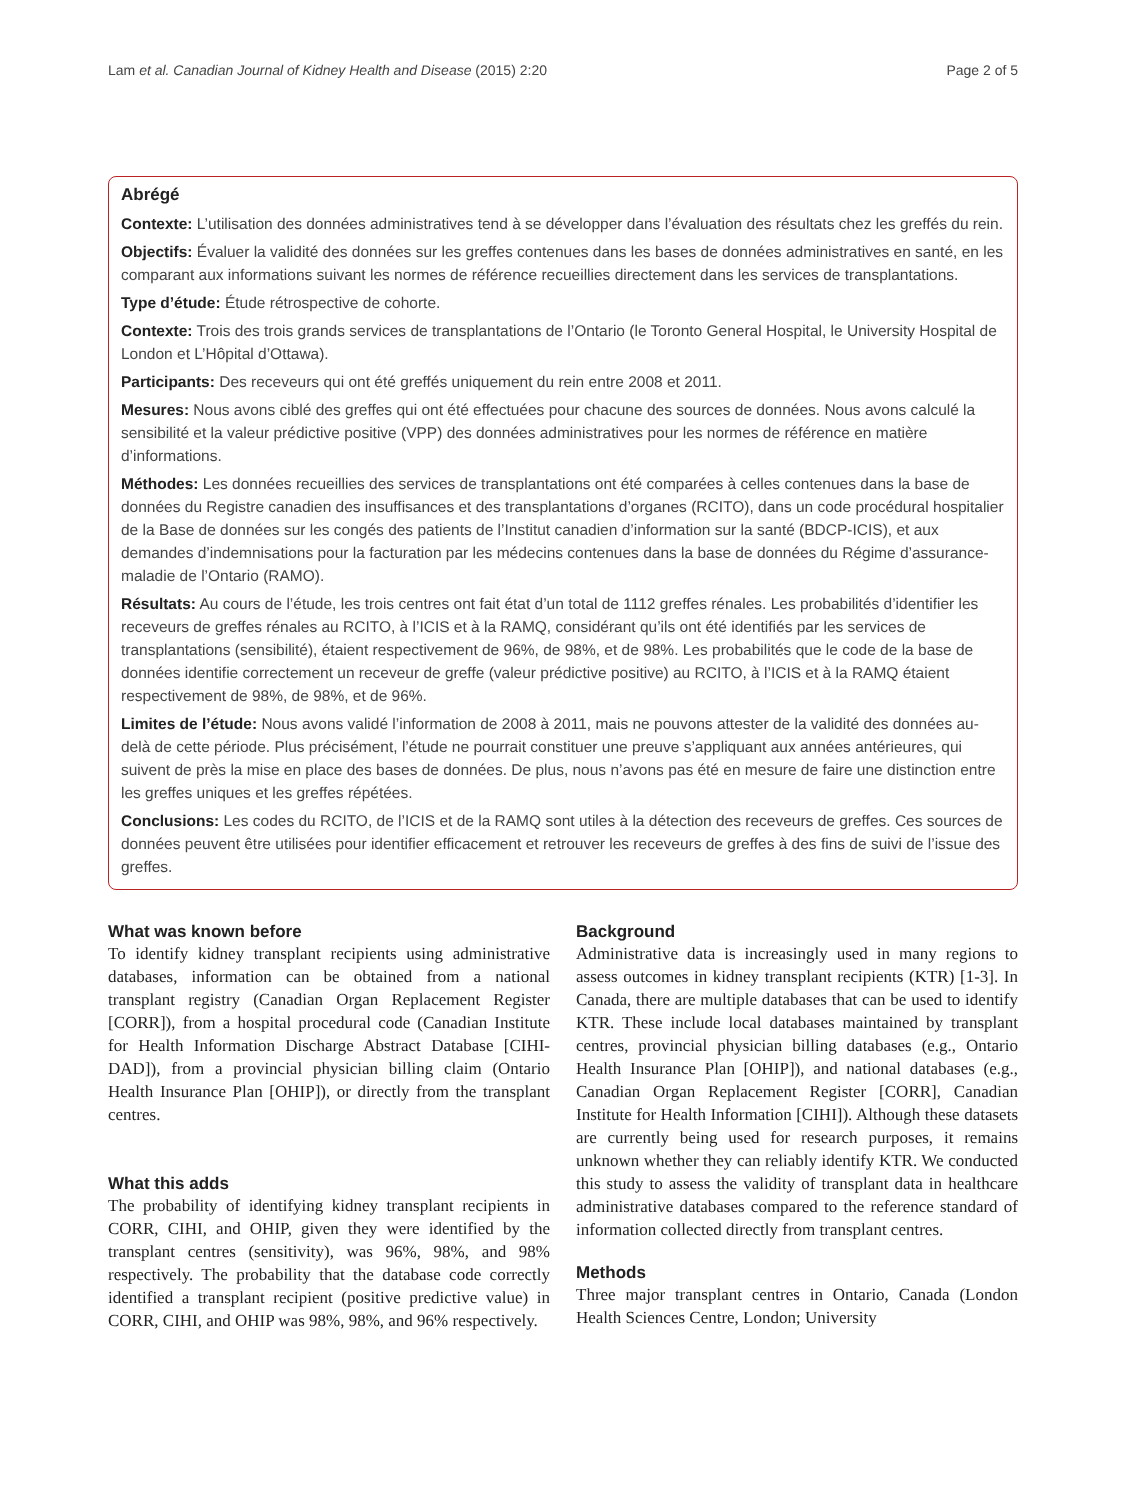Lam et al. Canadian Journal of Kidney Health and Disease (2015) 2:20 Page 2 of 5
Abrégé
Contexte: L’utilisation des données administratives tend à se développer dans l’évaluation des résultats chez les greffés du rein.
Objectifs: Évaluer la validité des données sur les greffes contenues dans les bases de données administratives en santé, en les comparant aux informations suivant les normes de référence recueillies directement dans les services de transplantations.
Type d’étude: Étude rétrospective de cohorte.
Contexte: Trois des trois grands services de transplantations de l’Ontario (le Toronto General Hospital, le University Hospital de London et L’Hôpital d’Ottawa).
Participants: Des receveurs qui ont été greffés uniquement du rein entre 2008 et 2011.
Mesures: Nous avons ciblé des greffes qui ont été effectuées pour chacune des sources de données. Nous avons calculé la sensibilité et la valeur prédictive positive (VPP) des données administratives pour les normes de référence en matière d’informations.
Méthodes: Les données recueillies des services de transplantations ont été comparées à celles contenues dans la base de données du Registre canadien des insuffisances et des transplantations d’organes (RCITO), dans un code procédural hospitalier de la Base de données sur les congés des patients de l’Institut canadien d’information sur la santé (BDCP-ICIS), et aux demandes d’indemnisations pour la facturation par les médecins contenues dans la base de données du Régime d’assurance-maladie de l’Ontario (RAMO).
Résultats: Au cours de l’étude, les trois centres ont fait état d’un total de 1112 greffes rénales. Les probabilités d’identifier les receveurs de greffes rénales au RCITO, à l’ICIS et à la RAMQ, considérant qu’ils ont été identifiés par les services de transplantations (sensibilité), étaient respectivement de 96%, de 98%, et de 98%. Les probabilités que le code de la base de données identifie correctement un receveur de greffe (valeur prédictive positive) au RCITO, à l’ICIS et à la RAMQ étaient respectivement de 98%, de 98%, et de 96%.
Limites de l’étude: Nous avons validé l’information de 2008 à 2011, mais ne pouvons attester de la validité des données au-delà de cette période. Plus précisément, l’étude ne pourrait constituer une preuve s’appliquant aux années antérieures, qui suivent de près la mise en place des bases de données. De plus, nous n’avons pas été en mesure de faire une distinction entre les greffes uniques et les greffes répétées.
Conclusions: Les codes du RCITO, de l’ICIS et de la RAMQ sont utiles à la détection des receveurs de greffes. Ces sources de données peuvent être utilisées pour identifier efficacement et retrouver les receveurs de greffes à des fins de suivi de l’issue des greffes.
What was known before
To identify kidney transplant recipients using administrative databases, information can be obtained from a national transplant registry (Canadian Organ Replacement Register [CORR]), from a hospital procedural code (Canadian Institute for Health Information Discharge Abstract Database [CIHI-DAD]), from a provincial physician billing claim (Ontario Health Insurance Plan [OHIP]), or directly from the transplant centres.
What this adds
The probability of identifying kidney transplant recipients in CORR, CIHI, and OHIP, given they were identified by the transplant centres (sensitivity), was 96%, 98%, and 98% respectively. The probability that the database code correctly identified a transplant recipient (positive predictive value) in CORR, CIHI, and OHIP was 98%, 98%, and 96% respectively.
Background
Administrative data is increasingly used in many regions to assess outcomes in kidney transplant recipients (KTR) [1-3]. In Canada, there are multiple databases that can be used to identify KTR. These include local databases maintained by transplant centres, provincial physician billing databases (e.g., Ontario Health Insurance Plan [OHIP]), and national databases (e.g., Canadian Organ Replacement Register [CORR], Canadian Institute for Health Information [CIHI]). Although these datasets are currently being used for research purposes, it remains unknown whether they can reliably identify KTR. We conducted this study to assess the validity of transplant data in healthcare administrative databases compared to the reference standard of information collected directly from transplant centres.
Methods
Three major transplant centres in Ontario, Canada (London Health Sciences Centre, London; University